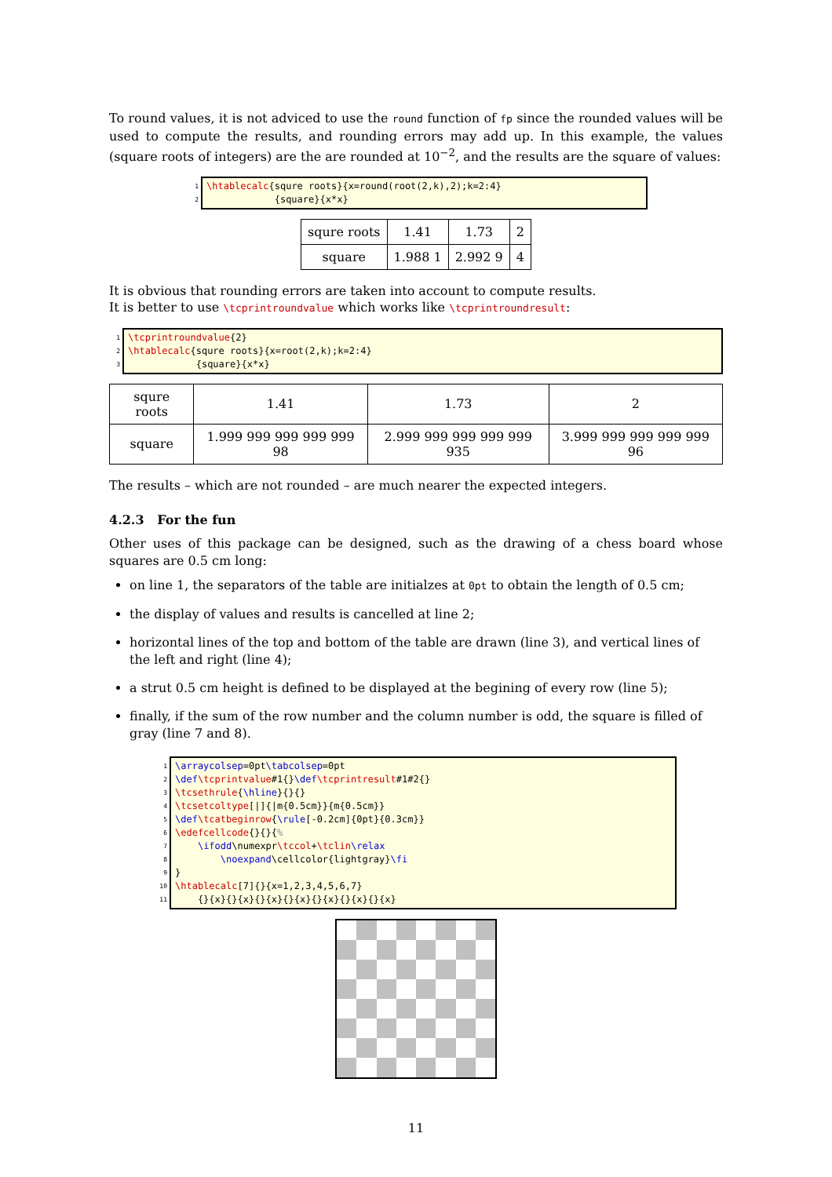To round values, it is not adviced to use the round function of fp since the rounded values will be used to compute the results, and rounding errors may add up. In this example, the values (square roots of integers) are the are rounded at 10<sup>−2</sup>, and the results are the square of values:
1 2
\htablecalc{squre roots}{x=round(root(2,k),2);k=2:4} {square}{x*x}
| squre roots | 1.41 | 1.73 | 2 |
| square | 1.988 1 | 2.992 9 | 4 |
It is obvious that rounding errors are taken into account to compute results.
It is better to use \tcprintroundvalue which works like \tcprintroundresult:
1 2 3
\tcprintroundvalue{2} \htablecalc{squre roots}{x=root(2,k);k=2:4} {square}{x*x}
| squre roots | 1.41 | 1.73 | 2 |
| square | 1.999 999 999 999 999 98 | 2.999 999 999 999 999 935 | 3.999 999 999 999 999 96 |
The results – which are not rounded – are much nearer the expected integers.
4.2.3 For the fun
Other uses of this package can be designed, such as the drawing of a chess board whose squares are 0.5 cm long:
on line 1, the separators of the table are initialzes at 0pt to obtain the length of 0.5 cm;
the display of values and results is cancelled at line 2;
horizontal lines of the top and bottom of the table are drawn (line 3), and vertical lines of the left and right (line 4);
a strut 0.5 cm height is defined to be displayed at the begining of every row (line 5);
finally, if the sum of the row number and the column number is odd, the square is filled of gray (line 7 and 8).
1 2 3 4 5 6 7 8 9 10 11
\arraycolsep=0pt\tabcolsep=0pt \def\tcprintvalue#1{}\def\tcprintresult#1#2{} \tcsethrule{\hline}{}{} \tcsetcoltype[|]{|m{0.5cm}}{m{0.5cm}} \def\tcatbeginrow{\rule[-0.2cm]{0pt}{0.3cm}} \edefcellcode{}{}{% \ifodd\numexpr\tccol+\tclin\relax \noexpand\cellcolor{lightgray}\fi } \htablecalc[7]{}{x=1,2,3,4,5,6,7} {}{x}{}{x}{}{x}{}{x}{}{x}{}{x}{}{x}
11